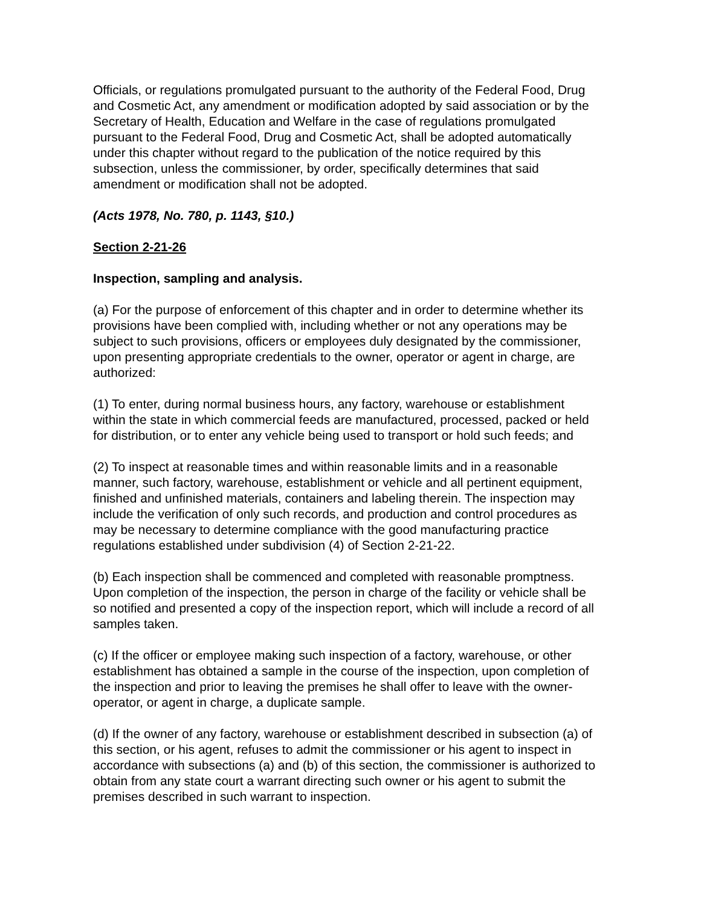Officials, or regulations promulgated pursuant to the authority of the Federal Food, Drug and Cosmetic Act, any amendment or modification adopted by said association or by the Secretary of Health, Education and Welfare in the case of regulations promulgated pursuant to the Federal Food, Drug and Cosmetic Act, shall be adopted automatically under this chapter without regard to the publication of the notice required by this subsection, unless the commissioner, by order, specifically determines that said amendment or modification shall not be adopted.
(Acts 1978, No. 780, p. 1143, §10.)
Section 2-21-26
Inspection, sampling and analysis.
(a) For the purpose of enforcement of this chapter and in order to determine whether its provisions have been complied with, including whether or not any operations may be subject to such provisions, officers or employees duly designated by the commissioner, upon presenting appropriate credentials to the owner, operator or agent in charge, are authorized:
(1) To enter, during normal business hours, any factory, warehouse or establishment within the state in which commercial feeds are manufactured, processed, packed or held for distribution, or to enter any vehicle being used to transport or hold such feeds; and
(2) To inspect at reasonable times and within reasonable limits and in a reasonable manner, such factory, warehouse, establishment or vehicle and all pertinent equipment, finished and unfinished materials, containers and labeling therein. The inspection may include the verification of only such records, and production and control procedures as may be necessary to determine compliance with the good manufacturing practice regulations established under subdivision (4) of Section 2-21-22.
(b) Each inspection shall be commenced and completed with reasonable promptness. Upon completion of the inspection, the person in charge of the facility or vehicle shall be so notified and presented a copy of the inspection report, which will include a record of all samples taken.
(c) If the officer or employee making such inspection of a factory, warehouse, or other establishment has obtained a sample in the course of the inspection, upon completion of the inspection and prior to leaving the premises he shall offer to leave with the owner-operator, or agent in charge, a duplicate sample.
(d) If the owner of any factory, warehouse or establishment described in subsection (a) of this section, or his agent, refuses to admit the commissioner or his agent to inspect in accordance with subsections (a) and (b) of this section, the commissioner is authorized to obtain from any state court a warrant directing such owner or his agent to submit the premises described in such warrant to inspection.